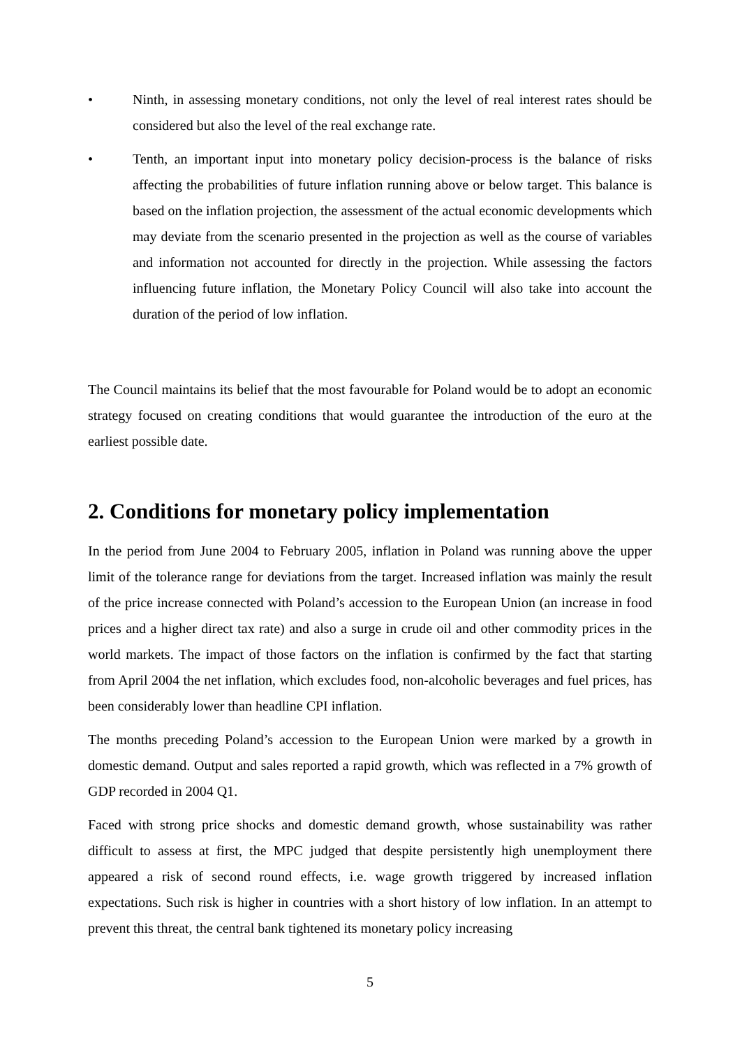• Ninth, in assessing monetary conditions, not only the level of real interest rates should be considered but also the level of the real exchange rate.
• Tenth, an important input into monetary policy decision-process is the balance of risks affecting the probabilities of future inflation running above or below target. This balance is based on the inflation projection, the assessment of the actual economic developments which may deviate from the scenario presented in the projection as well as the course of variables and information not accounted for directly in the projection. While assessing the factors influencing future inflation, the Monetary Policy Council will also take into account the duration of the period of low inflation.
The Council maintains its belief that the most favourable for Poland would be to adopt an economic strategy focused on creating conditions that would guarantee the introduction of the euro at the earliest possible date.
2. Conditions for monetary policy implementation
In the period from June 2004 to February 2005, inflation in Poland was running above the upper limit of the tolerance range for deviations from the target. Increased inflation was mainly the result of the price increase connected with Poland’s accession to the European Union (an increase in food prices and a higher direct tax rate) and also a surge in crude oil and other commodity prices in the world markets. The impact of those factors on the inflation is confirmed by the fact that starting from April 2004 the net inflation, which excludes food, non-alcoholic beverages and fuel prices, has been considerably lower than headline CPI inflation.
The months preceding Poland’s accession to the European Union were marked by a growth in domestic demand. Output and sales reported a rapid growth, which was reflected in a 7% growth of GDP recorded in 2004 Q1.
Faced with strong price shocks and domestic demand growth, whose sustainability was rather difficult to assess at first, the MPC judged that despite persistently high unemployment there appeared a risk of second round effects, i.e. wage growth triggered by increased inflation expectations. Such risk is higher in countries with a short history of low inflation. In an attempt to prevent this threat, the central bank tightened its monetary policy increasing
5